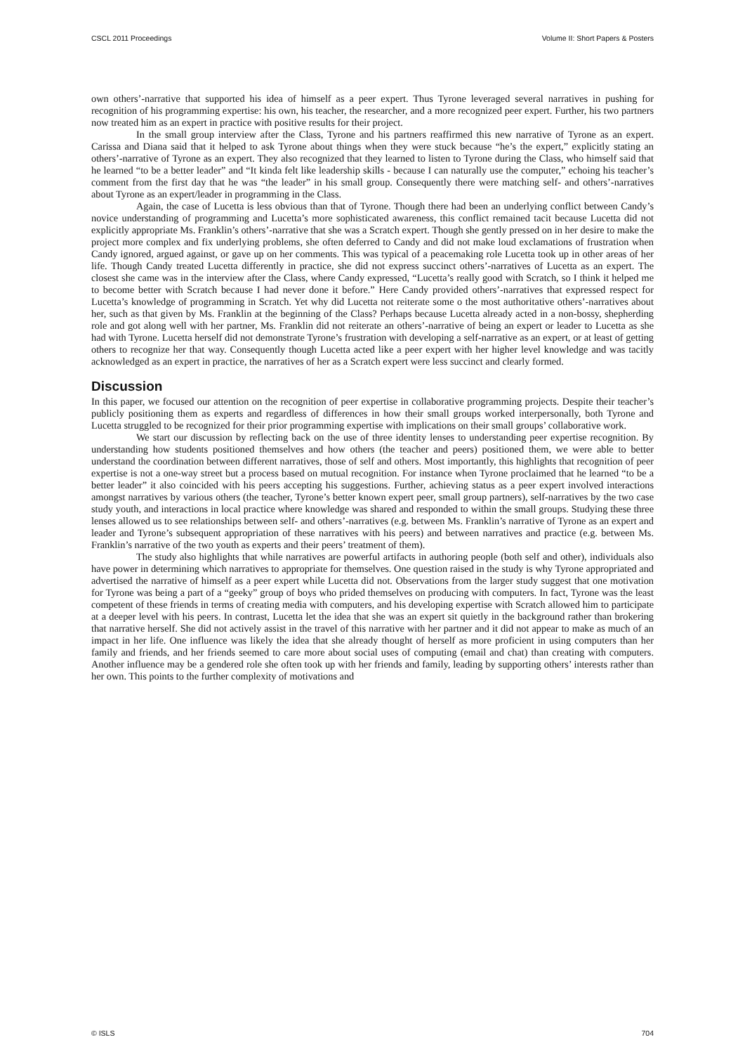CSCL 2011 Proceedings Volume II: Short Papers & Posters
own others’-narrative that supported his idea of himself as a peer expert. Thus Tyrone leveraged several narratives in pushing for recognition of his programming expertise: his own, his teacher, the researcher, and a more recognized peer expert. Further, his two partners now treated him as an expert in practice with positive results for their project.
In the small group interview after the Class, Tyrone and his partners reaffirmed this new narrative of Tyrone as an expert. Carissa and Diana said that it helped to ask Tyrone about things when they were stuck because “he’s the expert,” explicitly stating an others’-narrative of Tyrone as an expert. They also recognized that they learned to listen to Tyrone during the Class, who himself said that he learned “to be a better leader” and “It kinda felt like leadership skills - because I can naturally use the computer,” echoing his teacher’s comment from the first day that he was “the leader” in his small group. Consequently there were matching self- and others’-narratives about Tyrone as an expert/leader in programming in the Class.
Again, the case of Lucetta is less obvious than that of Tyrone. Though there had been an underlying conflict between Candy’s novice understanding of programming and Lucetta’s more sophisticated awareness, this conflict remained tacit because Lucetta did not explicitly appropriate Ms. Franklin’s others’-narrative that she was a Scratch expert. Though she gently pressed on in her desire to make the project more complex and fix underlying problems, she often deferred to Candy and did not make loud exclamations of frustration when Candy ignored, argued against, or gave up on her comments. This was typical of a peacemaking role Lucetta took up in other areas of her life. Though Candy treated Lucetta differently in practice, she did not express succinct others’-narratives of Lucetta as an expert. The closest she came was in the interview after the Class, where Candy expressed, “Lucetta’s really good with Scratch, so I think it helped me to become better with Scratch because I had never done it before.” Here Candy provided others’-narratives that expressed respect for Lucetta’s knowledge of programming in Scratch. Yet why did Lucetta not reiterate some o the most authoritative others’-narratives about her, such as that given by Ms. Franklin at the beginning of the Class? Perhaps because Lucetta already acted in a non-bossy, shepherding role and got along well with her partner, Ms. Franklin did not reiterate an others’-narrative of being an expert or leader to Lucetta as she had with Tyrone. Lucetta herself did not demonstrate Tyrone’s frustration with developing a self-narrative as an expert, or at least of getting others to recognize her that way. Consequently though Lucetta acted like a peer expert with her higher level knowledge and was tacitly acknowledged as an expert in practice, the narratives of her as a Scratch expert were less succinct and clearly formed.
Discussion
In this paper, we focused our attention on the recognition of peer expertise in collaborative programming projects. Despite their teacher’s publicly positioning them as experts and regardless of differences in how their small groups worked interpersonally, both Tyrone and Lucetta struggled to be recognized for their prior programming expertise with implications on their small groups’ collaborative work.
We start our discussion by reflecting back on the use of three identity lenses to understanding peer expertise recognition. By understanding how students positioned themselves and how others (the teacher and peers) positioned them, we were able to better understand the coordination between different narratives, those of self and others. Most importantly, this highlights that recognition of peer expertise is not a one-way street but a process based on mutual recognition. For instance when Tyrone proclaimed that he learned “to be a better leader” it also coincided with his peers accepting his suggestions. Further, achieving status as a peer expert involved interactions amongst narratives by various others (the teacher, Tyrone’s better known expert peer, small group partners), self-narratives by the two case study youth, and interactions in local practice where knowledge was shared and responded to within the small groups. Studying these three lenses allowed us to see relationships between self- and others’-narratives (e.g. between Ms. Franklin’s narrative of Tyrone as an expert and leader and Tyrone’s subsequent appropriation of these narratives with his peers) and between narratives and practice (e.g. between Ms. Franklin’s narrative of the two youth as experts and their peers’ treatment of them).
The study also highlights that while narratives are powerful artifacts in authoring people (both self and other), individuals also have power in determining which narratives to appropriate for themselves. One question raised in the study is why Tyrone appropriated and advertised the narrative of himself as a peer expert while Lucetta did not. Observations from the larger study suggest that one motivation for Tyrone was being a part of a “geeky” group of boys who prided themselves on producing with computers. In fact, Tyrone was the least competent of these friends in terms of creating media with computers, and his developing expertise with Scratch allowed him to participate at a deeper level with his peers. In contrast, Lucetta let the idea that she was an expert sit quietly in the background rather than brokering that narrative herself. She did not actively assist in the travel of this narrative with her partner and it did not appear to make as much of an impact in her life. One influence was likely the idea that she already thought of herself as more proficient in using computers than her family and friends, and her friends seemed to care more about social uses of computing (email and chat) than creating with computers. Another influence may be a gendered role she often took up with her friends and family, leading by supporting others’ interests rather than her own. This points to the further complexity of motivations and
© ISLS 704